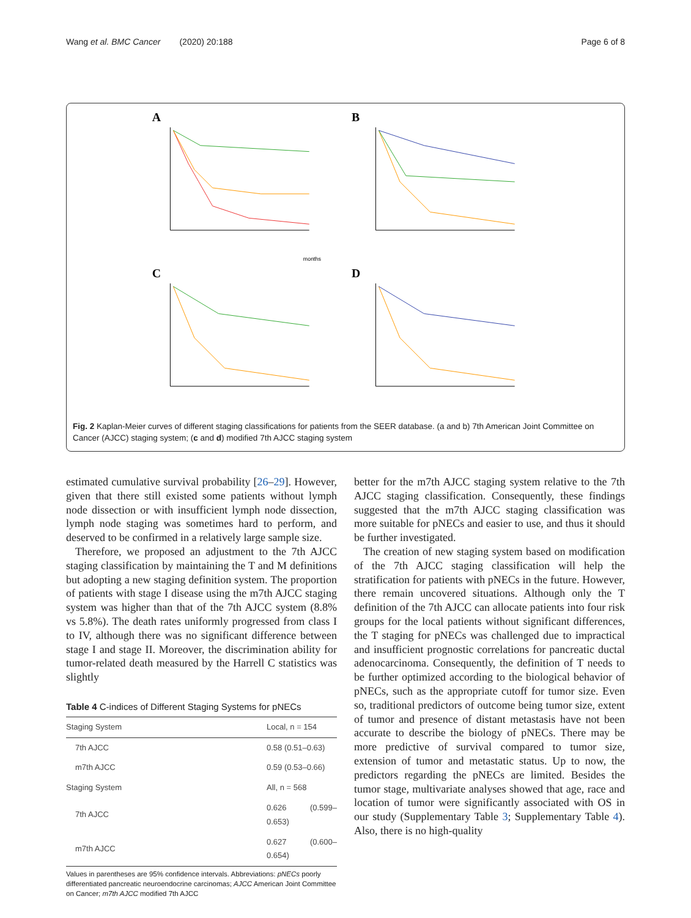Wang et al. BMC Cancer (2020) 20:188 Page 6 of 8
A
months
B
C
D
Fig. 2 Kaplan-Meier curves of different staging classifications for patients from the SEER database. (a and b) 7th American Joint Committee on Cancer (AJCC) staging system; (c and d) modified 7th AJCC staging system
estimated cumulative survival probability [26–29]. However, given that there still existed some patients without lymph node dissection or with insufficient lymph node dissection, lymph node staging was sometimes hard to perform, and deserved to be confirmed in a relatively large sample size.
Therefore, we proposed an adjustment to the 7th AJCC staging classification by maintaining the T and M definitions but adopting a new staging definition system. The proportion of patients with stage I disease using the m7th AJCC staging system was higher than that of the 7th AJCC system (8.8% vs 5.8%). The death rates uniformly progressed from class I to IV, although there was no significant difference between stage I and stage II. Moreover, the discrimination ability for tumor-related death measured by the Harrell C statistics was slightly
Table 4 C-indices of Different Staging Systems for pNECs
| Staging System | Local, n = 154 |
| 7th AJCC | 0.58 (0.51–0.63) |
| m7th AJCC | 0.59 (0.53–0.66) |
| Staging System | All, n = 568 |
| 7th AJCC | 0.626 (0.599–0.653) |
| m7th AJCC | 0.627 (0.600–0.654) |
Values in parentheses are 95% confidence intervals. Abbreviations: pNECs poorly differentiated pancreatic neuroendocrine carcinomas; AJCC American Joint Committee on Cancer; m7th AJCC modified 7th AJCC
better for the m7th AJCC staging system relative to the 7th AJCC staging classification. Consequently, these findings suggested that the m7th AJCC staging classification was more suitable for pNECs and easier to use, and thus it should be further investigated.
The creation of new staging system based on modification of the 7th AJCC staging classification will help the stratification for patients with pNECs in the future. However, there remain uncovered situations. Although only the T definition of the 7th AJCC can allocate patients into four risk groups for the local patients without significant differences, the T staging for pNECs was challenged due to impractical and insufficient prognostic correlations for pancreatic ductal adenocarcinoma. Consequently, the definition of T needs to be further optimized according to the biological behavior of pNECs, such as the appropriate cutoff for tumor size. Even so, traditional predictors of outcome being tumor size, extent of tumor and presence of distant metastasis have not been accurate to describe the biology of pNECs. There may be more predictive of survival compared to tumor size, extension of tumor and metastatic status. Up to now, the predictors regarding the pNECs are limited. Besides the tumor stage, multivariate analyses showed that age, race and location of tumor were significantly associated with OS in our study (Supplementary Table 3; Supplementary Table 4). Also, there is no high-quality